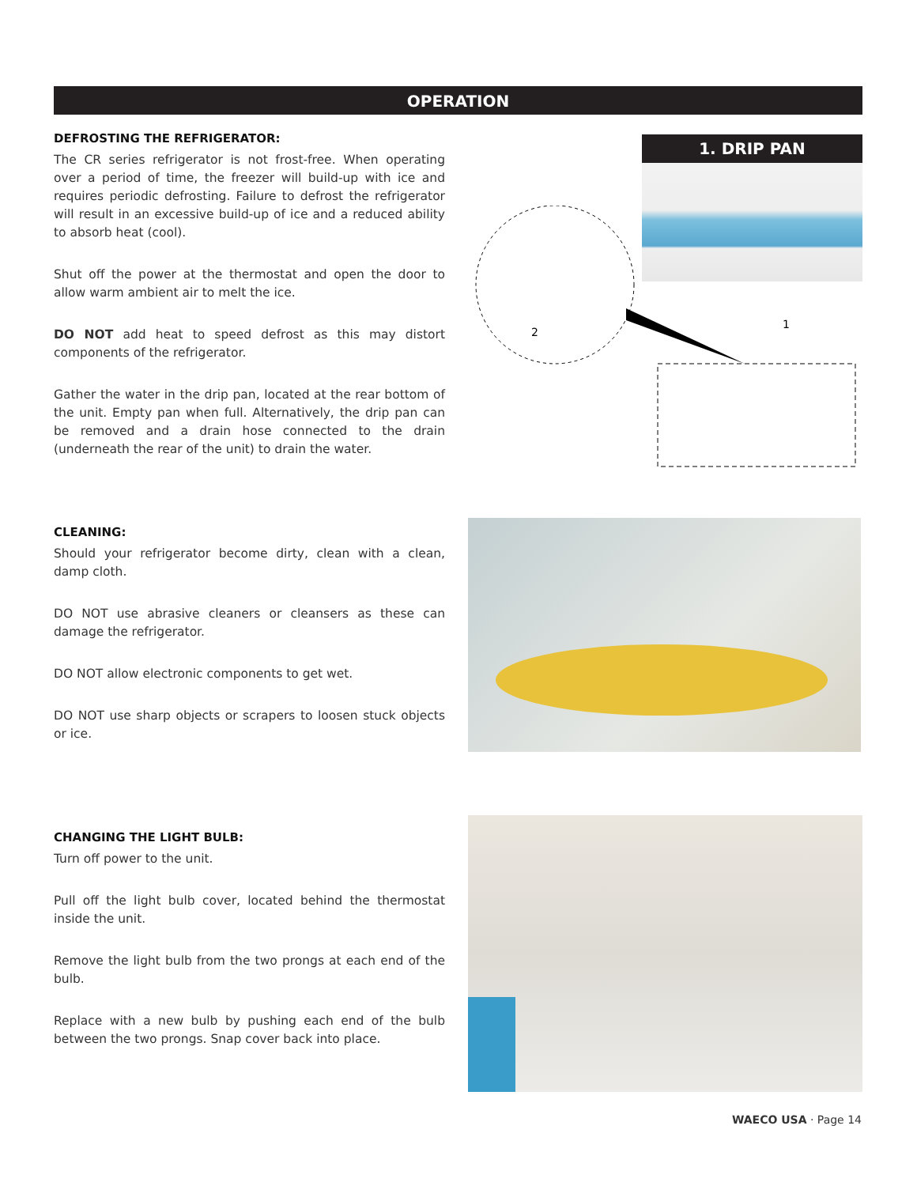OPERATION
DEFROSTING THE REFRIGERATOR:
The CR series refrigerator is not frost-free. When operating over a period of time, the freezer will build-up with ice and requires periodic defrosting. Failure to defrost the refrigerator will result in an excessive build-up of ice and a reduced ability to absorb heat (cool).
Shut off the power at the thermostat and open the door to allow warm ambient air to melt the ice.
DO NOT add heat to speed defrost as this may distort components of the refrigerator.
Gather the water in the drip pan, located at the rear bottom of the unit. Empty pan when full. Alternatively, the drip pan can be removed and a drain hose connected to the drain (underneath the rear of the unit) to drain the water.
CLEANING:
Should your refrigerator become dirty, clean with a clean, damp cloth.
DO NOT use abrasive cleaners or cleansers as these can damage the refrigerator.
DO NOT allow electronic components to get wet.
DO NOT use sharp objects or scrapers to loosen stuck objects or ice.
CHANGING THE LIGHT BULB:
Turn off power to the unit.
Pull off the light bulb cover, located behind the thermostat inside the unit.
Remove the light bulb from the two prongs at each end of the bulb.
Replace with a new bulb by pushing each end of the bulb between the two prongs. Snap cover back into place.
1. DRIP PAN
2
1
WAECO USA · Page 14